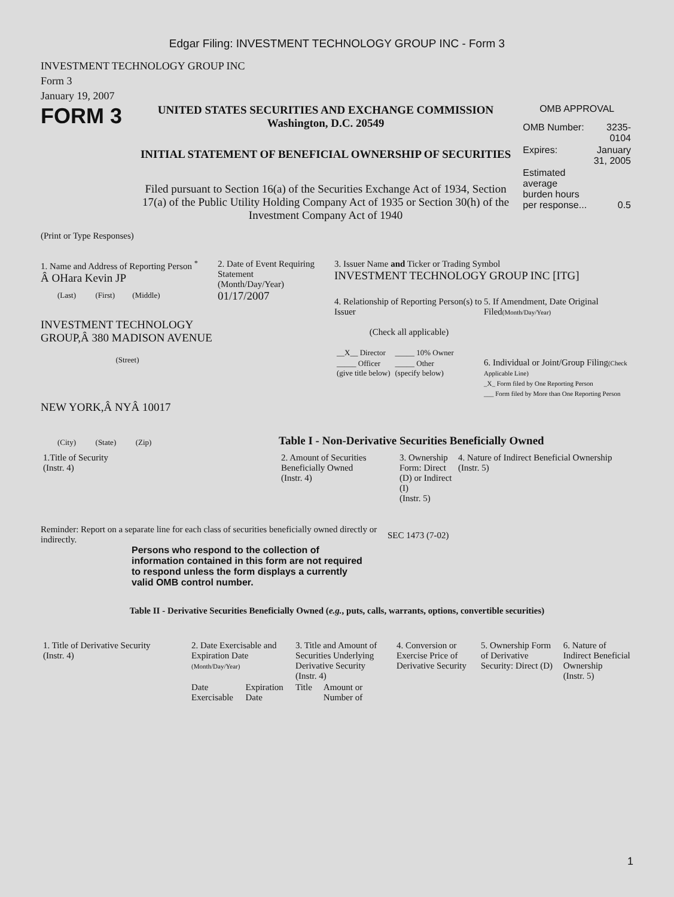Edgar Filing: INVESTMENT TECHNOLOGY GROUP INC - Form 3
INVESTMENT TECHNOLOGY GROUP INC
Form 3
January 19, 2007
FORM 3
UNITED STATES SECURITIES AND EXCHANGE COMMISSION
Washington, D.C. 20549
INITIAL STATEMENT OF BENEFICIAL OWNERSHIP OF SECURITIES
Filed pursuant to Section 16(a) of the Securities Exchange Act of 1934, Section 17(a) of the Public Utility Holding Company Act of 1935 or Section 30(h) of the Investment Company Act of 1940
OMB APPROVAL
| OMB Number: | 3235-0104 |
| Expires: | January 31, 2005 |
| Estimated average burden hours per response... | 0.5 |
(Print or Type Responses)
1. Name and Address of Reporting Person <sup>*</sup>
Â OHara Kevin JP
(Last) (First) (Middle)
INVESTMENT TECHNOLOGY GROUP,Â 380 MADISON AVENUE
(Street)
NEW YORK,Â NYÂ 10017
(City) (State) (Zip)
2. Date of Event Requiring Statement
(Month/Day/Year)
01/17/2007
3. Issuer Name and Ticker or Trading Symbol
INVESTMENT TECHNOLOGY GROUP INC [ITG]
4. Relationship of Reporting Person(s) to Issuer
(Check all applicable)
| __X__ Director | _____ 10% Owner |
| _____ Officer (give title below) | _____ Other (specify below) |
5. If Amendment, Date Original Filed(Month/Day/Year)
6. Individual or Joint/Group Filing(Check Applicable Line)
_X_ Form filed by One Reporting Person
___ Form filed by More than One Reporting Person
Table I - Non-Derivative Securities Beneficially Owned
| 1.Title of Security (Instr. 4) | 2. Amount of Securities Beneficially Owned (Instr. 4) | 3. Ownership Form: Direct (D) or Indirect (I) (Instr. 5) | 4. Nature of Indirect Beneficial Ownership (Instr. 5) |
| --- | --- | --- | --- |
Reminder: Report on a separate line for each class of securities beneficially owned directly or indirectly.
SEC 1473 (7-02)
Persons who respond to the collection of information contained in this form are not required to respond unless the form displays a currently valid OMB control number.
Table II - Derivative Securities Beneficially Owned (e.g., puts, calls, warrants, options, convertible securities)
| 1. Title of Derivative Security (Instr. 4) | 2. Date Exercisable and Expiration Date (Month/Day/Year) | | 3. Title and Amount of Securities Underlying Derivative Security (Instr. 4) | | 4. Conversion or Exercise Price of Derivative Security | 5. Ownership Form of Derivative Security: Direct (D) | 6. Nature of Indirect Beneficial Ownership (Instr. 5) |
| --- | --- | --- | --- | --- | --- | --- | --- |
| | Date Exercisable | Expiration Date | Title | Amount or Number of | | | |
1